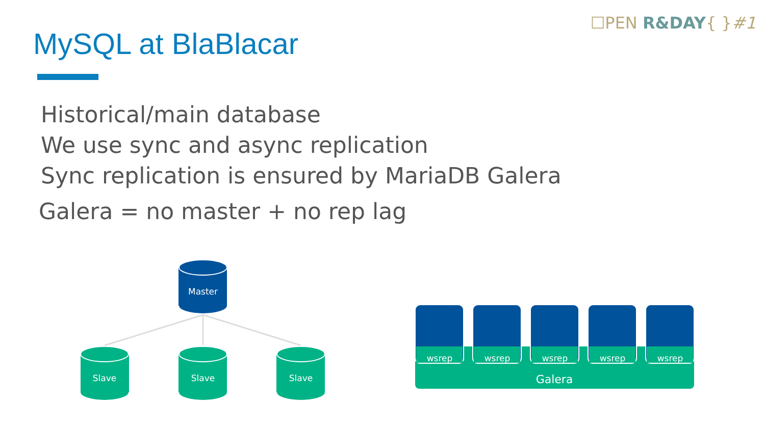☐PEN R&DAY{ }#1
MySQL at BlaBlacar
Historical/main database
We use sync and async replication
Sync replication is ensured by MariaDB Galera
Galera = no master + no rep lag
Master
Slave
Slave
Slave
wsrep
wsrep
wsrep
wsrep
wsrep
Galera